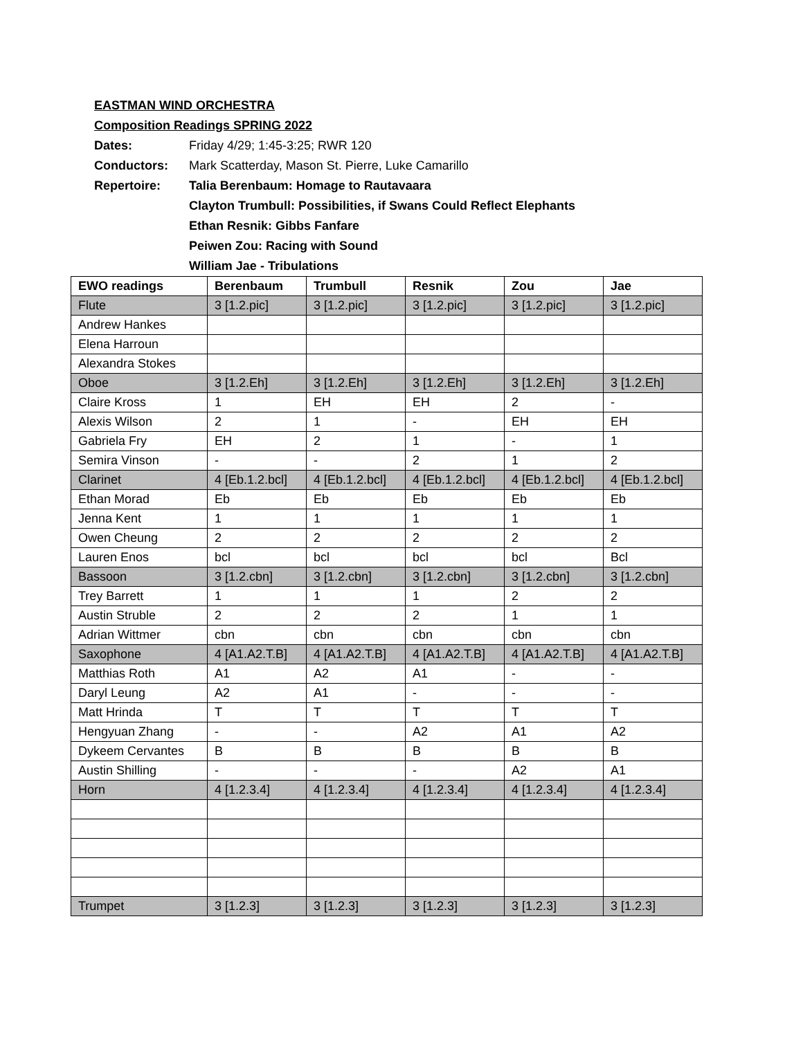EASTMAN WIND ORCHESTRA
Composition Readings SPRING 2022
Dates: Friday 4/29; 1:45-3:25; RWR 120
Conductors: Mark Scatterday, Mason St. Pierre, Luke Camarillo
Repertoire: Talia Berenbaum: Homage to Rautavaara
Clayton Trumbull: Possibilities, if Swans Could Reflect Elephants
Ethan Resnik: Gibbs Fanfare
Peiwen Zou: Racing with Sound
William Jae - Tribulations
| EWO readings | Berenbaum | Trumbull | Resnik | Zou | Jae |
| --- | --- | --- | --- | --- | --- |
| Flute | 3 [1.2.pic] | 3 [1.2.pic] | 3 [1.2.pic] | 3 [1.2.pic] | 3 [1.2.pic] |
| Andrew Hankes | | | | | |
| Elena Harroun | | | | | |
| Alexandra Stokes | | | | | |
| Oboe | 3 [1.2.Eh] | 3 [1.2.Eh] | 3 [1.2.Eh] | 3 [1.2.Eh] | 3 [1.2.Eh] |
| Claire Kross | 1 | EH | EH | 2 | - |
| Alexis Wilson | 2 | 1 | - | EH | EH |
| Gabriela Fry | EH | 2 | 1 | - | 1 |
| Semira Vinson | - | - | 2 | 1 | 2 |
| Clarinet | 4 [Eb.1.2.bcl] | 4 [Eb.1.2.bcl] | 4 [Eb.1.2.bcl] | 4 [Eb.1.2.bcl] | 4 [Eb.1.2.bcl] |
| Ethan Morad | Eb | Eb | Eb | Eb | Eb |
| Jenna Kent | 1 | 1 | 1 | 1 | 1 |
| Owen Cheung | 2 | 2 | 2 | 2 | 2 |
| Lauren Enos | bcl | bcl | bcl | bcl | Bcl |
| Bassoon | 3 [1.2.cbn] | 3 [1.2.cbn] | 3 [1.2.cbn] | 3 [1.2.cbn] | 3 [1.2.cbn] |
| Trey Barrett | 1 | 1 | 1 | 2 | 2 |
| Austin Struble | 2 | 2 | 2 | 1 | 1 |
| Adrian Wittmer | cbn | cbn | cbn | cbn | cbn |
| Saxophone | 4 [A1.A2.T.B] | 4 [A1.A2.T.B] | 4 [A1.A2.T.B] | 4 [A1.A2.T.B] | 4 [A1.A2.T.B] |
| Matthias Roth | A1 | A2 | A1 | - | - |
| Daryl Leung | A2 | A1 | - | - | - |
| Matt Hrinda | T | T | T | T | T |
| Hengyuan Zhang | - | - | A2 | A1 | A2 |
| Dykeem Cervantes | B | B | B | B | B |
| Austin Shilling | - | - | - | A2 | A1 |
| Horn | 4 [1.2.3.4] | 4 [1.2.3.4] | 4 [1.2.3.4] | 4 [1.2.3.4] | 4 [1.2.3.4] |
| Trumpet | 3 [1.2.3] | 3 [1.2.3] | 3 [1.2.3] | 3 [1.2.3] | 3 [1.2.3] |